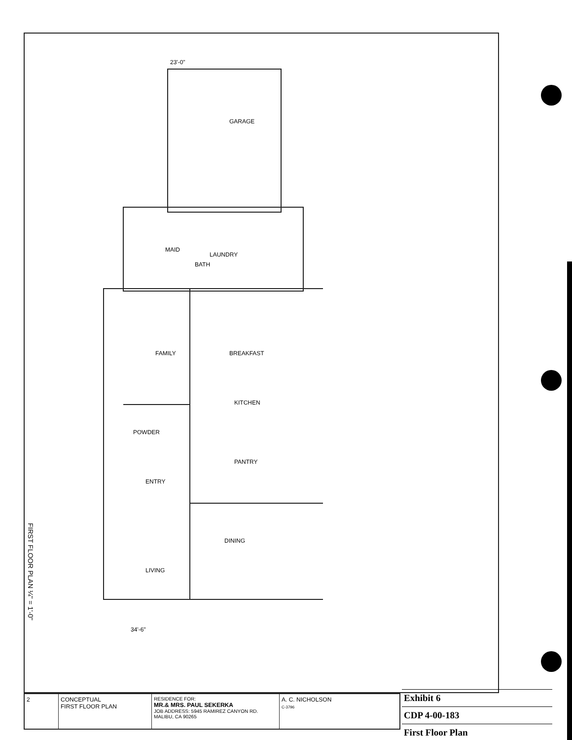GARAGE
MAID
LAUNDRY
BATH
FAMILY
BREAKFAST
KITCHEN
POWDER
PANTRY
ENTRY
DINING
LIVING
23'-0"
34'-6"
FIRST FLOOR PLAN ¼" = 1'-0"
2 CONCEPTUAL
FIRST FLOOR PLAN
RESIDENCE FOR:
MR.& MRS. PAUL SEKERKA
JOB ADDRESS: 5945 RAMIREZ CANYON RD. MALIBU, CA 90265
A. C. NICHOLSON
C-3796
| Exhibit 6 |
| CDP 4-00-183 |
| First Floor Plan |